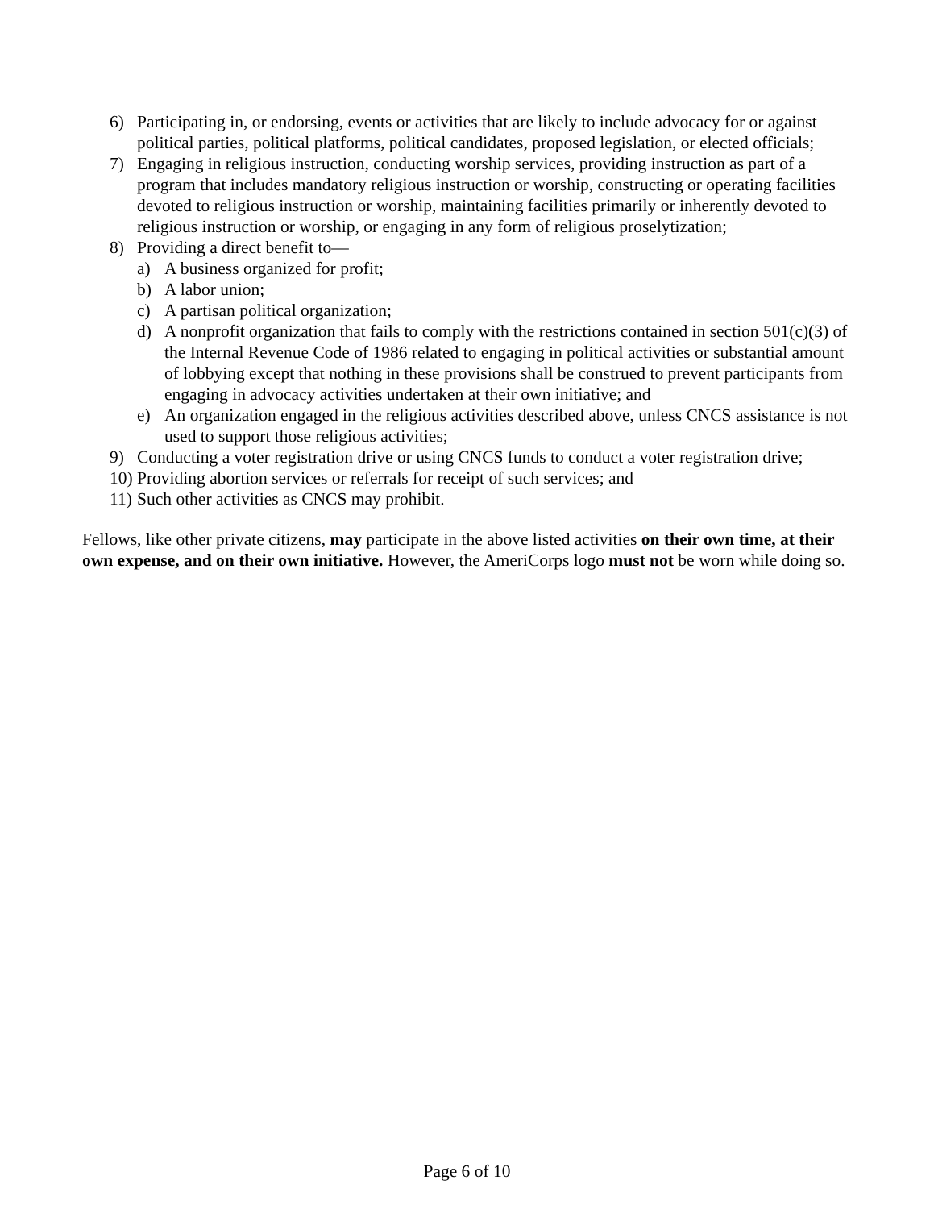6) Participating in, or endorsing, events or activities that are likely to include advocacy for or against political parties, political platforms, political candidates, proposed legislation, or elected officials;
7) Engaging in religious instruction, conducting worship services, providing instruction as part of a program that includes mandatory religious instruction or worship, constructing or operating facilities devoted to religious instruction or worship, maintaining facilities primarily or inherently devoted to religious instruction or worship, or engaging in any form of religious proselytization;
8) Providing a direct benefit to—
a) A business organized for profit;
b) A labor union;
c) A partisan political organization;
d) A nonprofit organization that fails to comply with the restrictions contained in section 501(c)(3) of the Internal Revenue Code of 1986 related to engaging in political activities or substantial amount of lobbying except that nothing in these provisions shall be construed to prevent participants from engaging in advocacy activities undertaken at their own initiative; and
e) An organization engaged in the religious activities described above, unless CNCS assistance is not used to support those religious activities;
9) Conducting a voter registration drive or using CNCS funds to conduct a voter registration drive;
10) Providing abortion services or referrals for receipt of such services; and
11) Such other activities as CNCS may prohibit.
Fellows, like other private citizens, may participate in the above listed activities on their own time, at their own expense, and on their own initiative. However, the AmeriCorps logo must not be worn while doing so.
Page 6 of 10